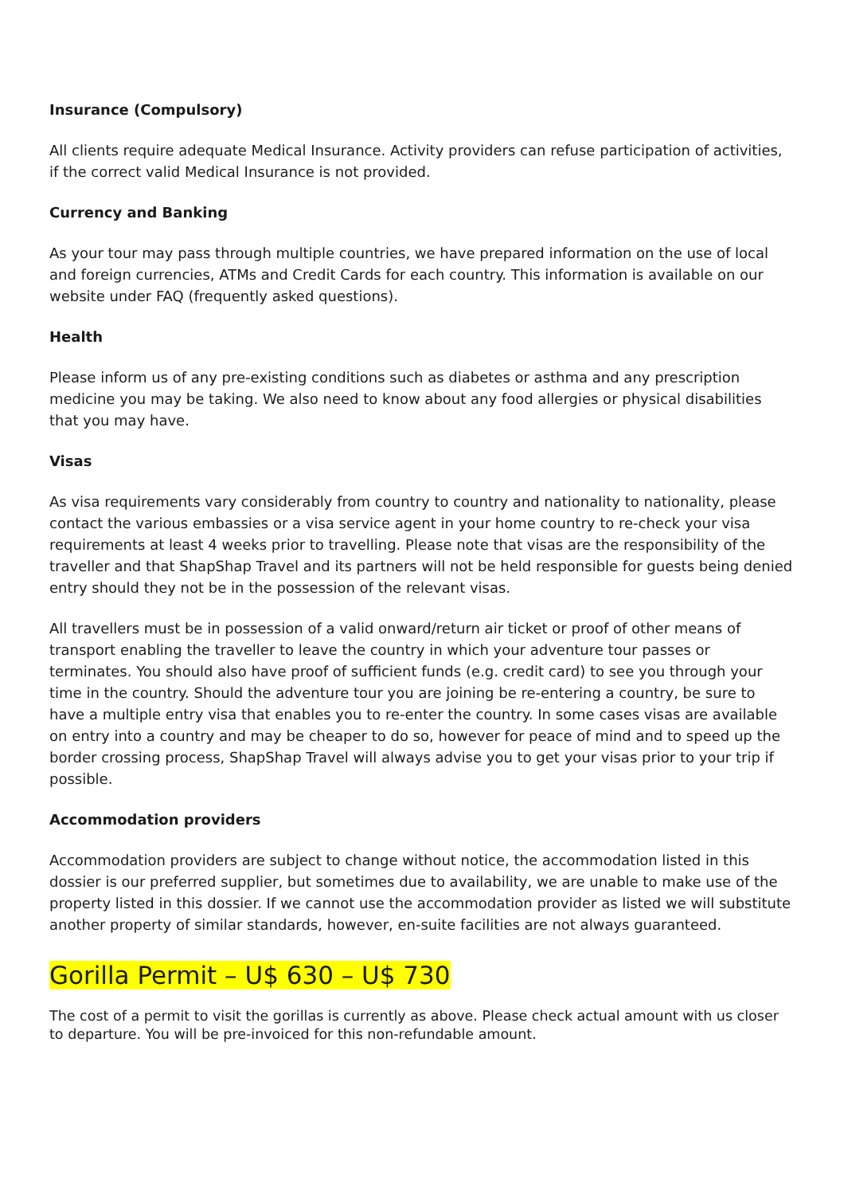Insurance (Compulsory)
All clients require adequate Medical Insurance. Activity providers can refuse participation of activities, if the correct valid Medical Insurance is not provided.
Currency and Banking
As your tour may pass through multiple countries, we have prepared information on the use of local and foreign currencies, ATMs and Credit Cards for each country. This information is available on our website under FAQ (frequently asked questions).
Health
Please inform us of any pre-existing conditions such as diabetes or asthma and any prescription medicine you may be taking. We also need to know about any food allergies or physical disabilities that you may have.
Visas
As visa requirements vary considerably from country to country and nationality to nationality, please contact the various embassies or a visa service agent in your home country to re-check your visa requirements at least 4 weeks prior to travelling. Please note that visas are the responsibility of the traveller and that ShapShap Travel and its partners will not be held responsible for guests being denied entry should they not be in the possession of the relevant visas.
All travellers must be in possession of a valid onward/return air ticket or proof of other means of transport enabling the traveller to leave the country in which your adventure tour passes or terminates. You should also have proof of sufficient funds (e.g. credit card) to see you through your time in the country. Should the adventure tour you are joining be re-entering a country, be sure to have a multiple entry visa that enables you to re-enter the country. In some cases visas are available on entry into a country and may be cheaper to do so, however for peace of mind and to speed up the border crossing process, ShapShap Travel will always advise you to get your visas prior to your trip if possible.
Accommodation providers
Accommodation providers are subject to change without notice, the accommodation listed in this dossier is our preferred supplier, but sometimes due to availability, we are unable to make use of the property listed in this dossier. If we cannot use the accommodation provider as listed we will substitute another property of similar standards, however, en-suite facilities are not always guaranteed.
Gorilla Permit – U$ 630 – U$ 730
The cost of a permit to visit the gorillas is currently as above. Please check actual amount with us closer to departure. You will be pre-invoiced for this non-refundable amount.